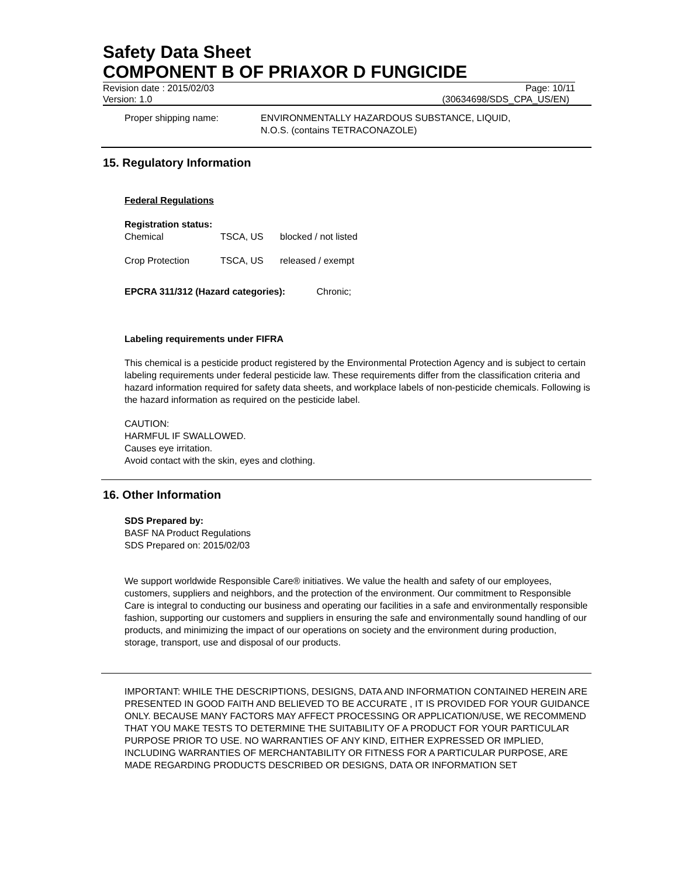Safety Data Sheet
COMPONENT B OF PRIAXOR D FUNGICIDE
Revision date : 2015/02/03 Page: 10/11
Version: 1.0 (30634698/SDS_CPA_US/EN)
Proper shipping name: ENVIRONMENTALLY HAZARDOUS SUBSTANCE, LIQUID,
N.O.S. (contains TETRACONAZOLE)
15. Regulatory Information
Federal Regulations
Registration status:
| Chemical | TSCA, US | blocked / not listed |
| Crop Protection | TSCA, US | released / exempt |
EPCRA 311/312 (Hazard categories): Chronic;
Labeling requirements under FIFRA
This chemical is a pesticide product registered by the Environmental Protection Agency and is subject to certain labeling requirements under federal pesticide law. These requirements differ from the classification criteria and hazard information required for safety data sheets, and workplace labels of non-pesticide chemicals. Following is the hazard information as required on the pesticide label.
CAUTION:
HARMFUL IF SWALLOWED.
Causes eye irritation.
Avoid contact with the skin, eyes and clothing.
16. Other Information
SDS Prepared by:
BASF NA Product Regulations
SDS Prepared on: 2015/02/03
We support worldwide Responsible Care® initiatives. We value the health and safety of our employees, customers, suppliers and neighbors, and the protection of the environment. Our commitment to Responsible Care is integral to conducting our business and operating our facilities in a safe and environmentally responsible fashion, supporting our customers and suppliers in ensuring the safe and environmentally sound handling of our products, and minimizing the impact of our operations on society and the environment during production, storage, transport, use and disposal of our products.
IMPORTANT: WHILE THE DESCRIPTIONS, DESIGNS, DATA AND INFORMATION CONTAINED HEREIN ARE PRESENTED IN GOOD FAITH AND BELIEVED TO BE ACCURATE , IT IS PROVIDED FOR YOUR GUIDANCE ONLY. BECAUSE MANY FACTORS MAY AFFECT PROCESSING OR APPLICATION/USE, WE RECOMMEND THAT YOU MAKE TESTS TO DETERMINE THE SUITABILITY OF A PRODUCT FOR YOUR PARTICULAR PURPOSE PRIOR TO USE. NO WARRANTIES OF ANY KIND, EITHER EXPRESSED OR IMPLIED, INCLUDING WARRANTIES OF MERCHANTABILITY OR FITNESS FOR A PARTICULAR PURPOSE, ARE MADE REGARDING PRODUCTS DESCRIBED OR DESIGNS, DATA OR INFORMATION SET